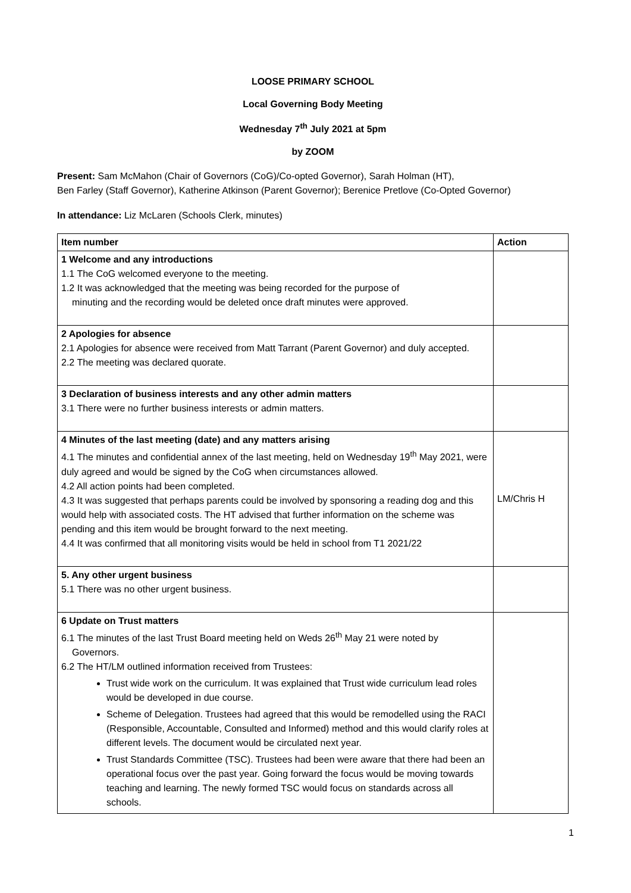LOOSE PRIMARY SCHOOL
Local Governing Body Meeting
Wednesday 7<sup>th</sup> July 2021 at 5pm
by ZOOM
Present: Sam McMahon (Chair of Governors (CoG)/Co-opted Governor), Sarah Holman (HT),
Ben Farley (Staff Governor), Katherine Atkinson (Parent Governor); Berenice Pretlove (Co-Opted Governor)
In attendance: Liz McLaren (Schools Clerk, minutes)
| Item number | Action |
| --- | --- |
| 1 Welcome and any introductions 1.1 The CoG welcomed everyone to the meeting. 1.2 It was acknowledged that the meeting was being recorded for the purpose of minuting and the recording would be deleted once draft minutes were approved. | |
| 2 Apologies for absence 2.1 Apologies for absence were received from Matt Tarrant (Parent Governor) and duly accepted. 2.2 The meeting was declared quorate. | |
| 3 Declaration of business interests and any other admin matters 3.1 There were no further business interests or admin matters. | |
| 4 Minutes of the last meeting (date) and any matters arising 4.1 The minutes and confidential annex of the last meeting, held on Wednesday 19<sup>th</sup> May 2021, were duly agreed and would be signed by the CoG when circumstances allowed. 4.2 All action points had been completed. 4.3 It was suggested that perhaps parents could be involved by sponsoring a reading dog and this would help with associated costs. The HT advised that further information on the scheme was pending and this item would be brought forward to the next meeting. 4.4 It was confirmed that all monitoring visits would be held in school from T1 2021/22 | LM/Chris H |
| 5. Any other urgent business 5.1 There was no other urgent business. | |
| 6 Update on Trust matters 6.1 The minutes of the last Trust Board meeting held on Weds 26<sup>th</sup> May 21 were noted by Governors. 6.2 The HT/LM outlined information received from Trustees: Trust wide work on the curriculum. It was explained that Trust wide curriculum lead roles would be developed in due course. Scheme of Delegation. Trustees had agreed that this would be remodelled using the RACI (Responsible, Accountable, Consulted and Informed) method and this would clarify roles at different levels. The document would be circulated next year. Trust Standards Committee (TSC). Trustees had been were aware that there had been an operational focus over the past year. Going forward the focus would be moving towards teaching and learning. The newly formed TSC would focus on standards across all schools. | |
1